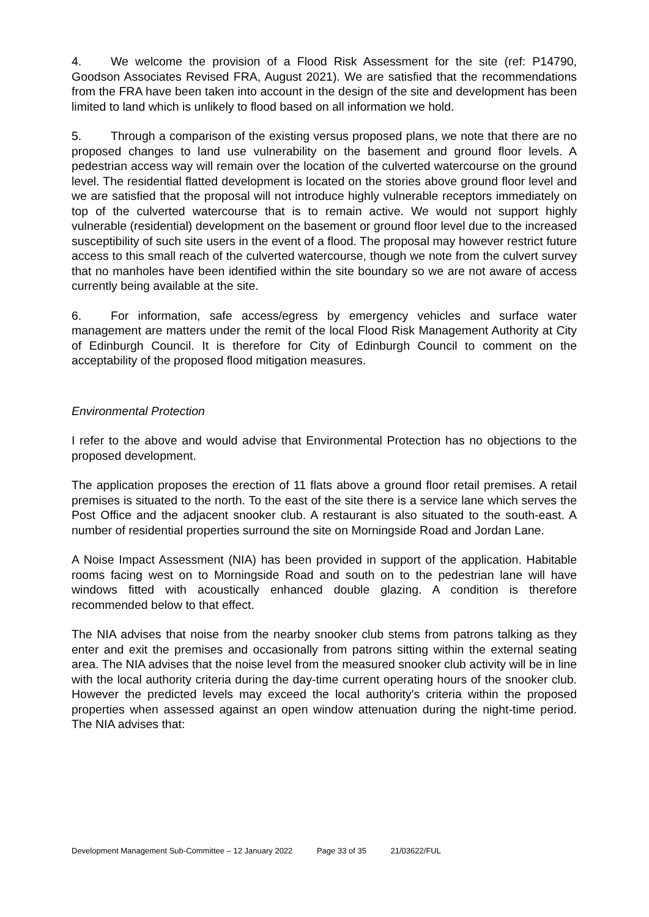4. We welcome the provision of a Flood Risk Assessment for the site (ref: P14790, Goodson Associates Revised FRA, August 2021). We are satisfied that the recommendations from the FRA have been taken into account in the design of the site and development has been limited to land which is unlikely to flood based on all information we hold.
5. Through a comparison of the existing versus proposed plans, we note that there are no proposed changes to land use vulnerability on the basement and ground floor levels. A pedestrian access way will remain over the location of the culverted watercourse on the ground level. The residential flatted development is located on the stories above ground floor level and we are satisfied that the proposal will not introduce highly vulnerable receptors immediately on top of the culverted watercourse that is to remain active. We would not support highly vulnerable (residential) development on the basement or ground floor level due to the increased susceptibility of such site users in the event of a flood. The proposal may however restrict future access to this small reach of the culverted watercourse, though we note from the culvert survey that no manholes have been identified within the site boundary so we are not aware of access currently being available at the site.
6. For information, safe access/egress by emergency vehicles and surface water management are matters under the remit of the local Flood Risk Management Authority at City of Edinburgh Council. It is therefore for City of Edinburgh Council to comment on the acceptability of the proposed flood mitigation measures.
Environmental Protection
I refer to the above and would advise that Environmental Protection has no objections to the proposed development.
The application proposes the erection of 11 flats above a ground floor retail premises. A retail premises is situated to the north. To the east of the site there is a service lane which serves the Post Office and the adjacent snooker club. A restaurant is also situated to the south-east. A number of residential properties surround the site on Morningside Road and Jordan Lane.
A Noise Impact Assessment (NIA) has been provided in support of the application. Habitable rooms facing west on to Morningside Road and south on to the pedestrian lane will have windows fitted with acoustically enhanced double glazing. A condition is therefore recommended below to that effect.
The NIA advises that noise from the nearby snooker club stems from patrons talking as they enter and exit the premises and occasionally from patrons sitting within the external seating area. The NIA advises that the noise level from the measured snooker club activity will be in line with the local authority criteria during the day-time current operating hours of the snooker club. However the predicted levels may exceed the local authority's criteria within the proposed properties when assessed against an open window attenuation during the night-time period. The NIA advises that:
Development Management Sub-Committee – 12 January 2022 Page 33 of 35 21/03622/FUL